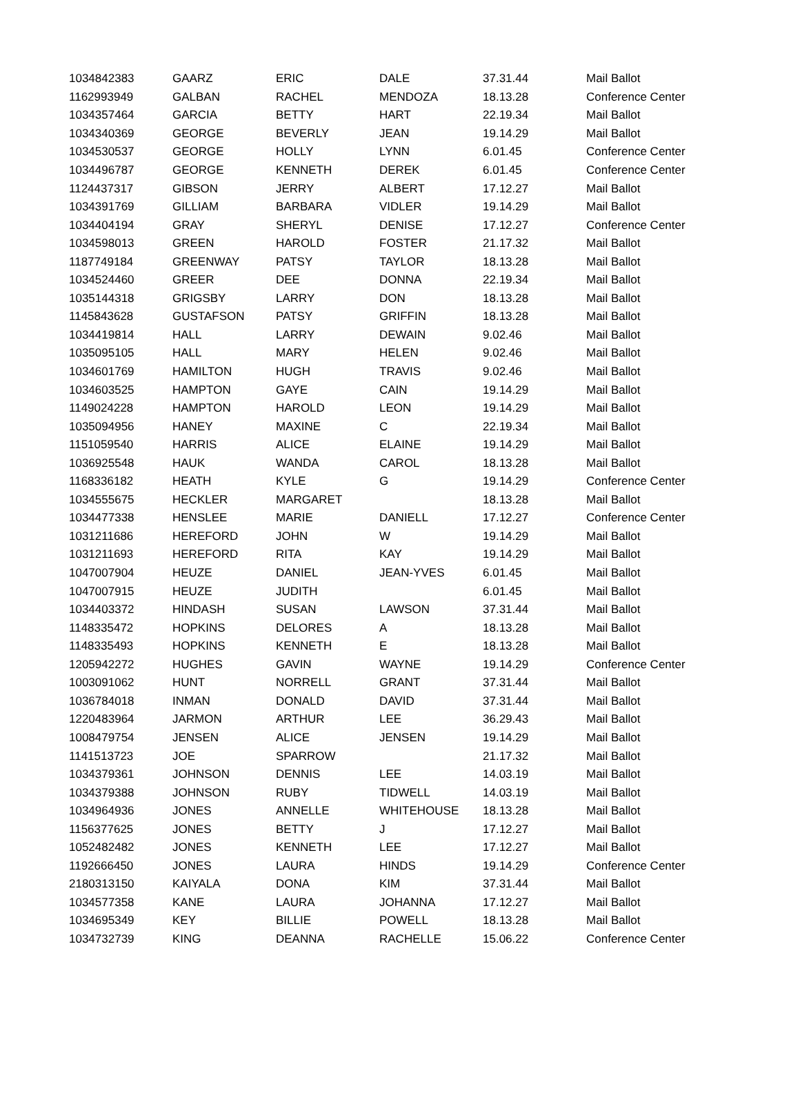| 1034842383 | GAARZ | ERIC | DALE | 37.31.44 | Mail Ballot |
| 1162993949 | GALBAN | RACHEL | MENDOZA | 18.13.28 | Conference Center |
| 1034357464 | GARCIA | BETTY | HART | 22.19.34 | Mail Ballot |
| 1034340369 | GEORGE | BEVERLY | JEAN | 19.14.29 | Mail Ballot |
| 1034530537 | GEORGE | HOLLY | LYNN | 6.01.45 | Conference Center |
| 1034496787 | GEORGE | KENNETH | DEREK | 6.01.45 | Conference Center |
| 1124437317 | GIBSON | JERRY | ALBERT | 17.12.27 | Mail Ballot |
| 1034391769 | GILLIAM | BARBARA | VIDLER | 19.14.29 | Mail Ballot |
| 1034404194 | GRAY | SHERYL | DENISE | 17.12.27 | Conference Center |
| 1034598013 | GREEN | HAROLD | FOSTER | 21.17.32 | Mail Ballot |
| 1187749184 | GREENWAY | PATSY | TAYLOR | 18.13.28 | Mail Ballot |
| 1034524460 | GREER | DEE | DONNA | 22.19.34 | Mail Ballot |
| 1035144318 | GRIGSBY | LARRY | DON | 18.13.28 | Mail Ballot |
| 1145843628 | GUSTAFSON | PATSY | GRIFFIN | 18.13.28 | Mail Ballot |
| 1034419814 | HALL | LARRY | DEWAIN | 9.02.46 | Mail Ballot |
| 1035095105 | HALL | MARY | HELEN | 9.02.46 | Mail Ballot |
| 1034601769 | HAMILTON | HUGH | TRAVIS | 9.02.46 | Mail Ballot |
| 1034603525 | HAMPTON | GAYE | CAIN | 19.14.29 | Mail Ballot |
| 1149024228 | HAMPTON | HAROLD | LEON | 19.14.29 | Mail Ballot |
| 1035094956 | HANEY | MAXINE | C | 22.19.34 | Mail Ballot |
| 1151059540 | HARRIS | ALICE | ELAINE | 19.14.29 | Mail Ballot |
| 1036925548 | HAUK | WANDA | CAROL | 18.13.28 | Mail Ballot |
| 1168336182 | HEATH | KYLE | G | 19.14.29 | Conference Center |
| 1034555675 | HECKLER | MARGARET | | 18.13.28 | Mail Ballot |
| 1034477338 | HENSLEE | MARIE | DANIELL | 17.12.27 | Conference Center |
| 1031211686 | HEREFORD | JOHN | W | 19.14.29 | Mail Ballot |
| 1031211693 | HEREFORD | RITA | KAY | 19.14.29 | Mail Ballot |
| 1047007904 | HEUZE | DANIEL | JEAN-YVES | 6.01.45 | Mail Ballot |
| 1047007915 | HEUZE | JUDITH | | 6.01.45 | Mail Ballot |
| 1034403372 | HINDASH | SUSAN | LAWSON | 37.31.44 | Mail Ballot |
| 1148335472 | HOPKINS | DELORES | A | 18.13.28 | Mail Ballot |
| 1148335493 | HOPKINS | KENNETH | E | 18.13.28 | Mail Ballot |
| 1205942272 | HUGHES | GAVIN | WAYNE | 19.14.29 | Conference Center |
| 1003091062 | HUNT | NORRELL | GRANT | 37.31.44 | Mail Ballot |
| 1036784018 | INMAN | DONALD | DAVID | 37.31.44 | Mail Ballot |
| 1220483964 | JARMON | ARTHUR | LEE | 36.29.43 | Mail Ballot |
| 1008479754 | JENSEN | ALICE | JENSEN | 19.14.29 | Mail Ballot |
| 1141513723 | JOE | SPARROW | | 21.17.32 | Mail Ballot |
| 1034379361 | JOHNSON | DENNIS | LEE | 14.03.19 | Mail Ballot |
| 1034379388 | JOHNSON | RUBY | TIDWELL | 14.03.19 | Mail Ballot |
| 1034964936 | JONES | ANNELLE | WHITEHOUSE | 18.13.28 | Mail Ballot |
| 1156377625 | JONES | BETTY | J | 17.12.27 | Mail Ballot |
| 1052482482 | JONES | KENNETH | LEE | 17.12.27 | Mail Ballot |
| 1192666450 | JONES | LAURA | HINDS | 19.14.29 | Conference Center |
| 2180313150 | KAIYALA | DONA | KIM | 37.31.44 | Mail Ballot |
| 1034577358 | KANE | LAURA | JOHANNA | 17.12.27 | Mail Ballot |
| 1034695349 | KEY | BILLIE | POWELL | 18.13.28 | Mail Ballot |
| 1034732739 | KING | DEANNA | RACHELLE | 15.06.22 | Conference Center |